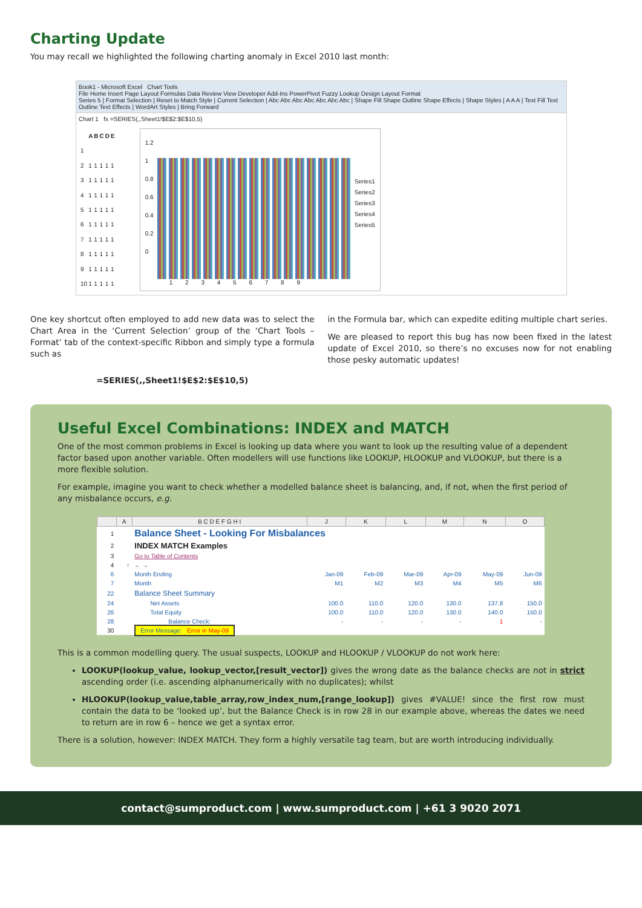Charting Update
You may recall we highlighted the following charting anomaly in Excel 2010 last month:
Book1 - Microsoft Excel Chart Tools
File Home Insert Page Layout Formulas Data Review View Developer Add-Ins PowerPivot Fuzzy Lookup Design Layout Format
Series 5 | Format Selection | Reset to Match Style | Current Selection | Abc Abc Abc Abc Abc Abc Abc | Shape Fill Shape Outline Shape Effects | Shape Styles | A A A | Text Fill Text Outline Text Effects | WordArt Styles | Bring Forward
Chart 1 fx =SERIES(,,Sheet1!$E$2:$E$10,5)
| | A | B | C | D | E |
| --- | --- | --- | --- | --- | --- |
| 1 | | | | | |
| 2 | 1 | 1 | 1 | 1 | 1 |
| 3 | 1 | 1 | 1 | 1 | 1 |
| 4 | 1 | 1 | 1 | 1 | 1 |
| 5 | 1 | 1 | 1 | 1 | 1 |
| 6 | 1 | 1 | 1 | 1 | 1 |
| 7 | 1 | 1 | 1 | 1 | 1 |
| 8 | 1 | 1 | 1 | 1 | 1 |
| 9 | 1 | 1 | 1 | 1 | 1 |
| 10 | 1 | 1 | 1 | 1 | 1 |
1.2
1
0.8
0.6
0.4
0.2
0
Series1
Series2
Series3
Series4
Series5
1 2 3 4 5 6 7 8 9
One key shortcut often employed to add new data was to select the Chart Area in the ‘Current Selection’ group of the ‘Chart Tools – Format’ tab of the context-specific Ribbon and simply type a formula such as
=SERIES(,,Sheet1!$E$2:$E$10,5)
in the Formula bar, which can expedite editing multiple chart series.
We are pleased to report this bug has now been fixed in the latest update of Excel 2010, so there’s no excuses now for not enabling those pesky automatic updates!
Useful Excel Combinations: INDEX and MATCH
One of the most common problems in Excel is looking up data where you want to look up the resulting value of a dependent factor based upon another variable. Often modellers will use functions like LOOKUP, HLOOKUP and VLOOKUP, but there is a more flexible solution.
For example, imagine you want to check whether a modelled balance sheet is balancing, and, if not, when the first period of any misbalance occurs, e.g.
| | A | B C D E F G H I | J | K | L | M | N | O |
| --- | --- | --- | --- | --- | --- | --- | --- | --- |
| 1 | | Balance Sheet - Looking For Misbalances | | | | | | |
| 2 | | INDEX MATCH Examples | | | | | | |
| 3 | | Go to Table of Contents | | | | | | |
| 4 | ↑ | ← → | | | | | | |
| 6 | | Month Ending | Jan-09 | Feb-09 | Mar-09 | Apr-09 | May-09 | Jun-09 |
| 7 | | Month | M1 | M2 | M3 | M4 | M5 | M6 |
| 22 | | Balance Sheet Summary | | | | | | |
| 24 | | Net Assets | 100.0 | 110.0 | 120.0 | 130.0 | 137.8 | 150.0 |
| 26 | | Total Equity | 100.0 | 110.0 | 120.0 | 130.0 | 140.0 | 150.0 |
| 28 | | Balance Check: | - | - | - | - | 1 | - |
| 30 | | Error Message: Error in May-09 | | | | | | |
This is a common modelling query. The usual suspects, LOOKUP and HLOOKUP / VLOOKUP do not work here:
LOOKUP(lookup_value, lookup_vector,[result_vector]) gives the wrong date as the balance checks are not in strict ascending order (i.e. ascending alphanumerically with no duplicates); whilst
HLOOKUP(lookup_value,table_array,row_index_num,[range_lookup]) gives #VALUE! since the first row must contain the data to be ‘looked up’, but the Balance Check is in row 28 in our example above, whereas the dates we need to return are in row 6 – hence we get a syntax error.
There is a solution, however: INDEX MATCH. They form a highly versatile tag team, but are worth introducing individually.
contact@sumproduct.com | www.sumproduct.com | +61 3 9020 2071